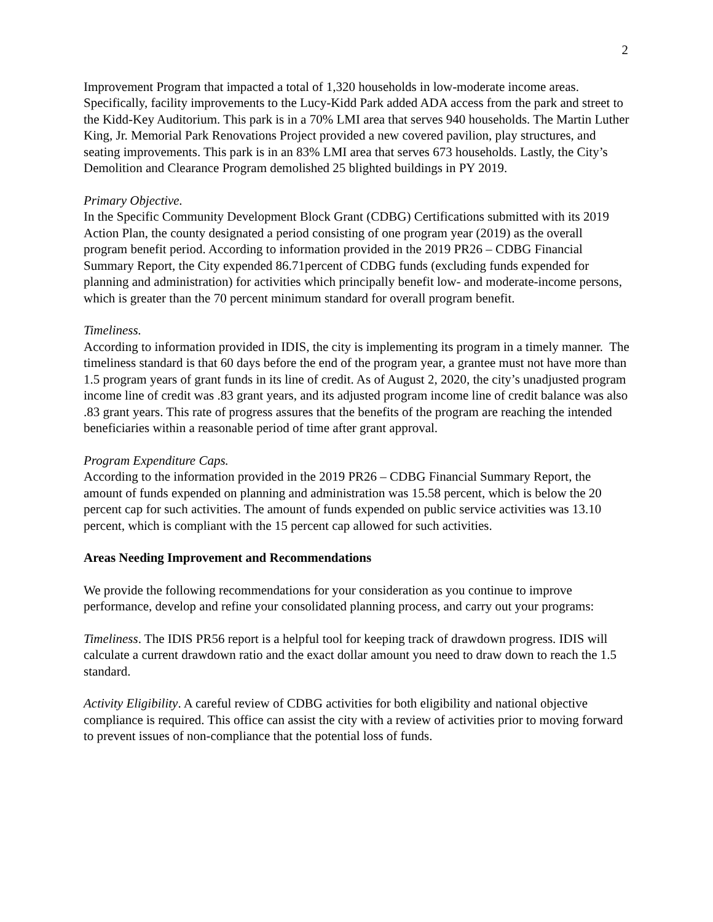2
Improvement Program that impacted a total of 1,320 households in low-moderate income areas. Specifically, facility improvements to the Lucy-Kidd Park added ADA access from the park and street to the Kidd-Key Auditorium. This park is in a 70% LMI area that serves 940 households. The Martin Luther King, Jr. Memorial Park Renovations Project provided a new covered pavilion, play structures, and seating improvements. This park is in an 83% LMI area that serves 673 households. Lastly, the City’s Demolition and Clearance Program demolished 25 blighted buildings in PY 2019.
Primary Objective.
In the Specific Community Development Block Grant (CDBG) Certifications submitted with its 2019 Action Plan, the county designated a period consisting of one program year (2019) as the overall program benefit period. According to information provided in the 2019 PR26 – CDBG Financial Summary Report, the City expended 86.71percent of CDBG funds (excluding funds expended for planning and administration) for activities which principally benefit low- and moderate-income persons, which is greater than the 70 percent minimum standard for overall program benefit.
Timeliness.
According to information provided in IDIS, the city is implementing its program in a timely manner. The timeliness standard is that 60 days before the end of the program year, a grantee must not have more than 1.5 program years of grant funds in its line of credit. As of August 2, 2020, the city’s unadjusted program income line of credit was .83 grant years, and its adjusted program income line of credit balance was also .83 grant years. This rate of progress assures that the benefits of the program are reaching the intended beneficiaries within a reasonable period of time after grant approval.
Program Expenditure Caps.
According to the information provided in the 2019 PR26 – CDBG Financial Summary Report, the amount of funds expended on planning and administration was 15.58 percent, which is below the 20 percent cap for such activities. The amount of funds expended on public service activities was 13.10 percent, which is compliant with the 15 percent cap allowed for such activities.
Areas Needing Improvement and Recommendations
We provide the following recommendations for your consideration as you continue to improve performance, develop and refine your consolidated planning process, and carry out your programs:
Timeliness. The IDIS PR56 report is a helpful tool for keeping track of drawdown progress. IDIS will calculate a current drawdown ratio and the exact dollar amount you need to draw down to reach the 1.5 standard.
Activity Eligibility. A careful review of CDBG activities for both eligibility and national objective compliance is required. This office can assist the city with a review of activities prior to moving forward to prevent issues of non-compliance that the potential loss of funds.